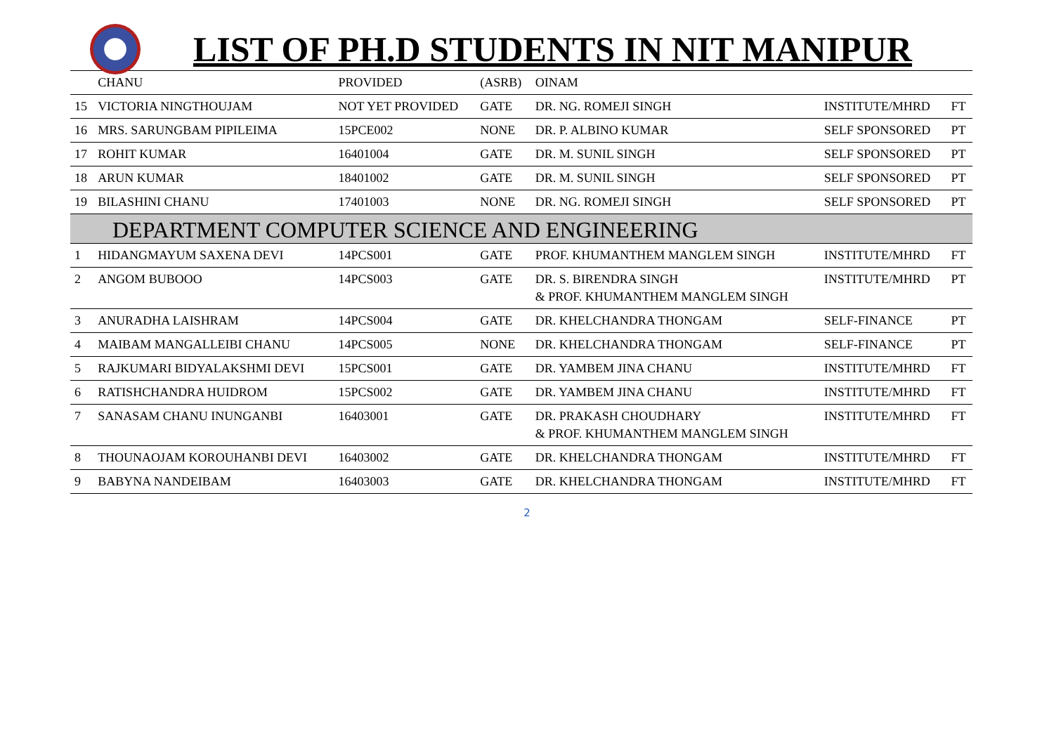LIST OF PH.D STUDENTS IN NIT MANIPUR
| | CHANU | PROVIDED | (ASRB) | OINAM | | |
| 15 | VICTORIA NINGTHOUJAM | NOT YET PROVIDED | GATE | DR. NG. ROMEJI SINGH | INSTITUTE/MHRD | FT |
| 16 | MRS. SARUNGBAM PIPILEIMA | 15PCE002 | NONE | DR. P. ALBINO KUMAR | SELF SPONSORED | PT |
| 17 | ROHIT KUMAR | 16401004 | GATE | DR. M. SUNIL SINGH | SELF SPONSORED | PT |
| 18 | ARUN KUMAR | 18401002 | GATE | DR. M. SUNIL SINGH | SELF SPONSORED | PT |
| 19 | BILASHINI CHANU | 17401003 | NONE | DR. NG. ROMEJI SINGH | SELF SPONSORED | PT |
| DEPARTMENT COMPUTER SCIENCE AND ENGINEERING | | | | | | |
| 1 | HIDANGMAYUM SAXENA DEVI | 14PCS001 | GATE | PROF. KHUMANTHEM MANGLEM SINGH | INSTITUTE/MHRD | FT |
| 2 | ANGOM BUBOOO | 14PCS003 | GATE | DR. S. BIRENDRA SINGH & PROF. KHUMANTHEM MANGLEM SINGH | INSTITUTE/MHRD | PT |
| 3 | ANURADHA LAISHRAM | 14PCS004 | GATE | DR. KHELCHANDRA THONGAM | SELF-FINANCE | PT |
| 4 | MAIBAM MANGALLEIBI CHANU | 14PCS005 | NONE | DR. KHELCHANDRA THONGAM | SELF-FINANCE | PT |
| 5 | RAJKUMARI BIDYALAKSHMI DEVI | 15PCS001 | GATE | DR. YAMBEM JINA CHANU | INSTITUTE/MHRD | FT |
| 6 | RATISHCHANDRA HUIDROM | 15PCS002 | GATE | DR. YAMBEM JINA CHANU | INSTITUTE/MHRD | FT |
| 7 | SANASAM CHANU INUNGANBI | 16403001 | GATE | DR. PRAKASH CHOUDHARY & PROF. KHUMANTHEM MANGLEM SINGH | INSTITUTE/MHRD | FT |
| 8 | THOUNAOJAM KOROUHANBI DEVI | 16403002 | GATE | DR. KHELCHANDRA THONGAM | INSTITUTE/MHRD | FT |
| 9 | BABYNA NANDEIBAM | 16403003 | GATE | DR. KHELCHANDRA THONGAM | INSTITUTE/MHRD | FT |
2